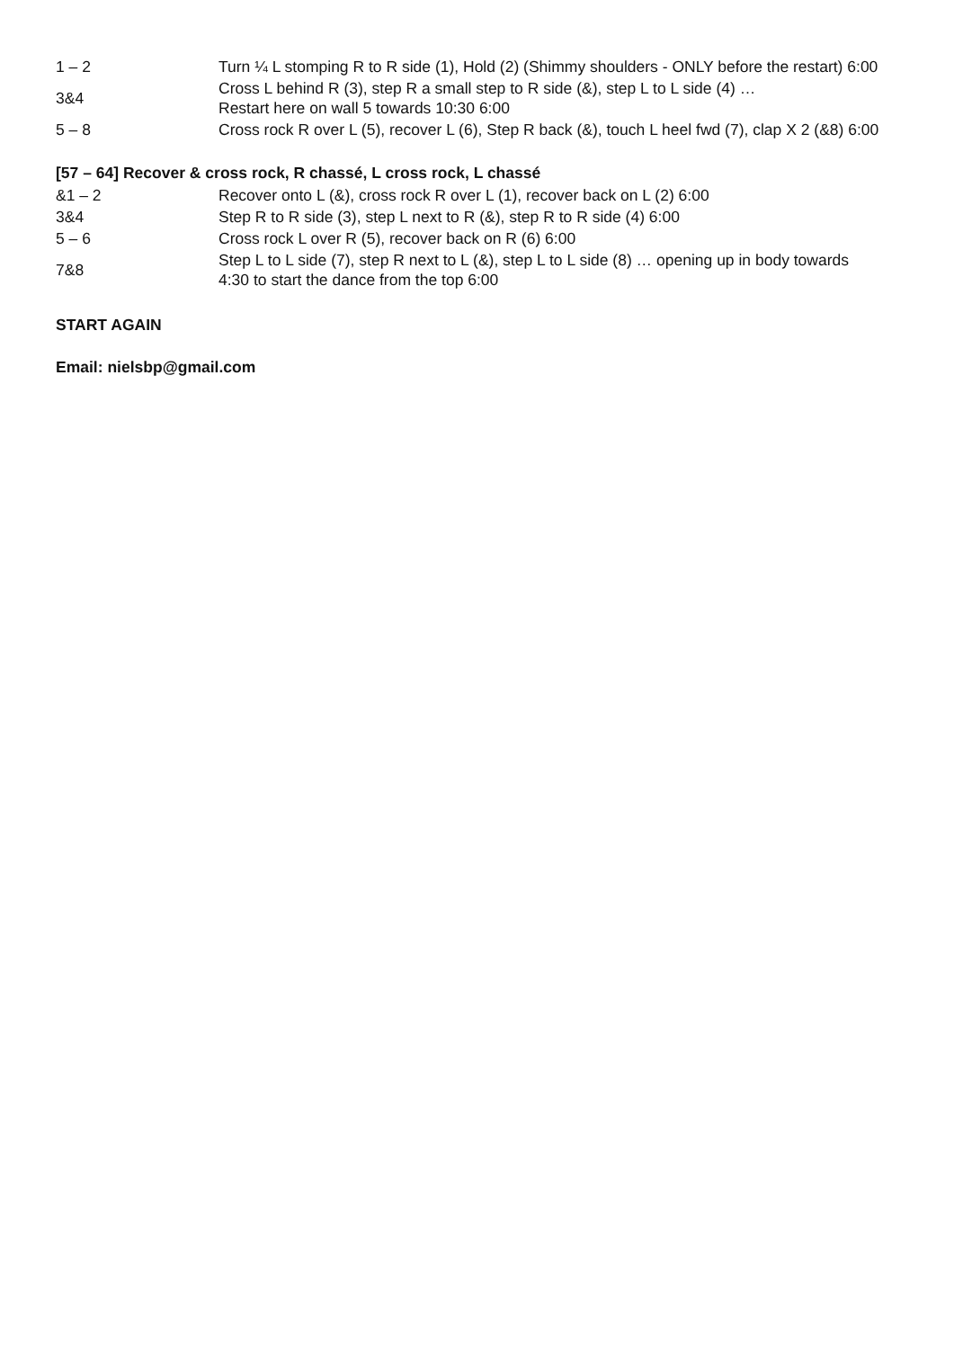| 1 – 2 | Turn ¼ L stomping R to R side (1), Hold (2) (Shimmy shoulders - ONLY before the restart) 6:00 |
| 3&4 | Cross L behind R (3), step R a small step to R side (&), step L to L side (4) … Restart here on wall 5 towards 10:30 6:00 |
| 5 – 8 | Cross rock R over L (5), recover L (6), Step R back (&), touch L heel fwd (7), clap X 2 (&8) 6:00 |
[57 – 64] Recover & cross rock, R chassé, L cross rock, L chassé
| &1 – 2 | Recover onto L (&), cross rock R over L (1), recover back on L (2) 6:00 |
| 3&4 | Step R to R side (3), step L next to R (&), step R to R side (4) 6:00 |
| 5 – 6 | Cross rock L over R (5), recover back on R (6) 6:00 |
| 7&8 | Step L to L side (7), step R next to L (&), step L to L side (8) … opening up in body towards 4:30 to start the dance from the top 6:00 |
START AGAIN
Email: nielsbp@gmail.com